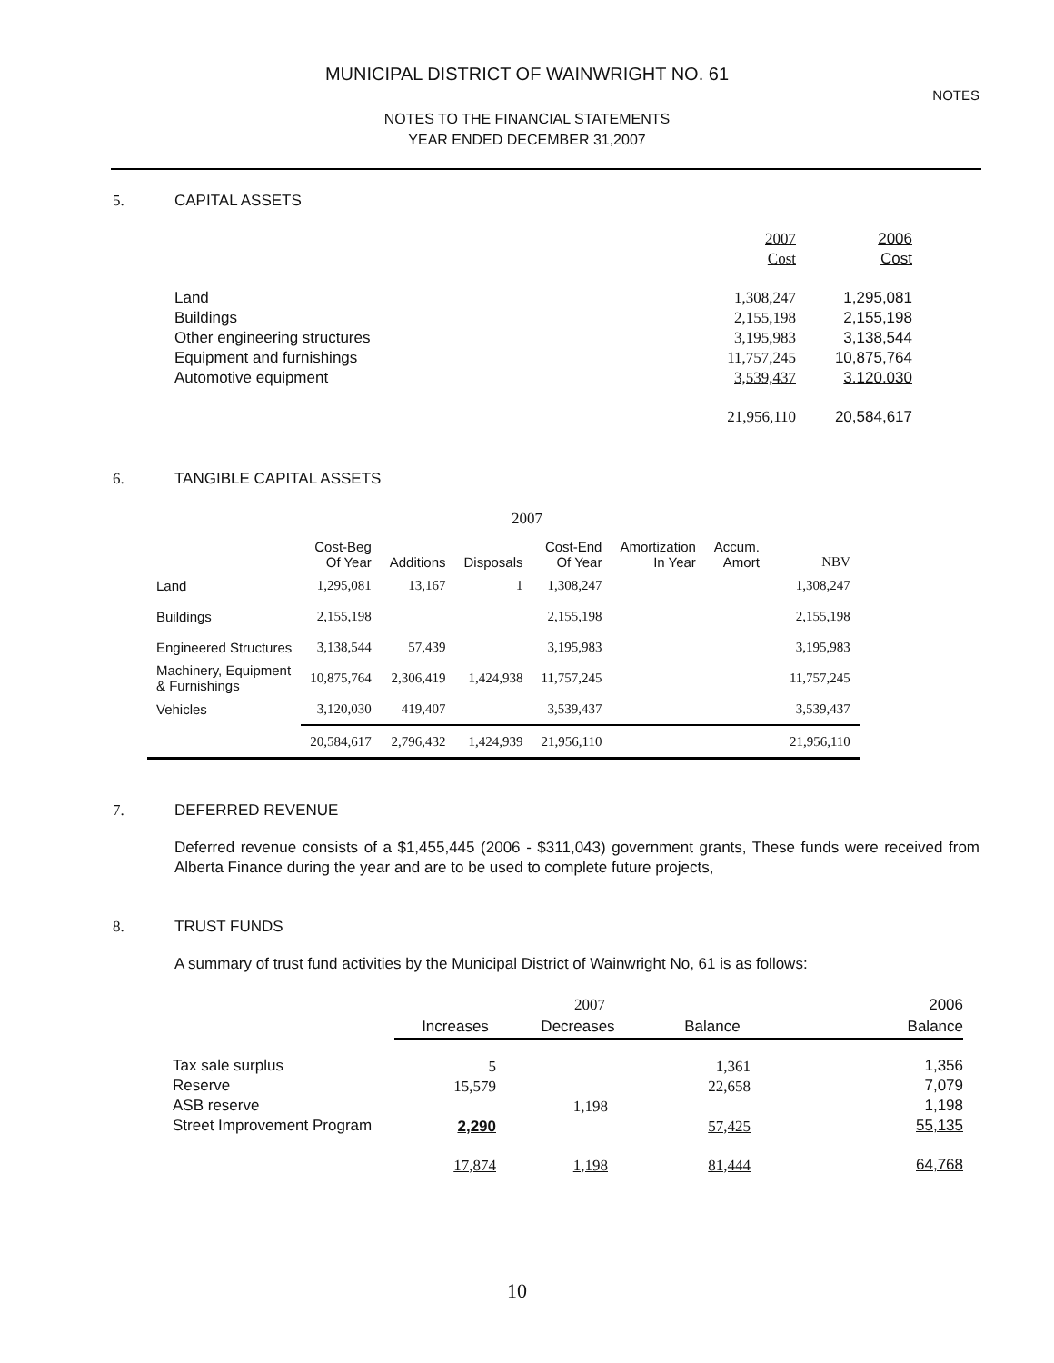MUNICIPAL DISTRICT OF WAINWRIGHT NO. 61
NOTES TO THE FINANCIAL STATEMENTS
YEAR ENDED DECEMBER 31,2007
NOTES
5. CAPITAL ASSETS
| | 2007 Cost | 2006 Cost |
| Land Buildings Other engineering structures Equipment and furnishings Automotive equipment | 1,308,247 2,155,198 3,195,983 11,757,245 3,539,437 | 1,295,081 2,155,198 3,138,544 10,875,764 3.120.030 |
| | 21,956,110 | 20,584,617 |
6. TANGIBLE CAPITAL ASSETS
2007
| | Cost-Beg Of Year | Additions | Disposals | Cost-End Of Year | Amortization In Year | Accum. Amort | NBV |
| --- | --- | --- | --- | --- | --- | --- | --- |
| Land | 1,295,081 | 13,167 | 1 | 1,308,247 | | | 1,308,247 |
| Buildings | 2,155,198 | | | 2,155,198 | | | 2,155,198 |
| Engineered Structures | 3,138,544 | 57,439 | | 3,195,983 | | | 3,195,983 |
| Machinery, Equipment & Furnishings | 10,875,764 | 2,306,419 | 1,424,938 | 11,757,245 | | | 11,757,245 |
| Vehicles | 3,120,030 | 419,407 | | 3,539,437 | | | 3,539,437 |
| | 20,584,617 | 2,796,432 | 1,424,939 | 21,956,110 | | | 21,956,110 |
7. DEFERRED REVENUE
Deferred revenue consists of a $1,455,445 (2006 - $311,043) government grants, These funds were received from Alberta Finance during the year and are to be used to complete future projects,
8. TRUST FUNDS
A summary of trust fund activities by the Municipal District of Wainwright No, 61 is as follows:
| | 2007 | | | 2006 |
| | Increases | Decreases | Balance | Balance |
| Tax sale surplus Reserve ASB reserve Street Improvement Program | 5 15,579 2,290 | 1,198 | 1,361 22,658 57,425 | 1,356 7,079 1,198 55,135 |
| | 17,874 | 1,198 | 81,444 | 64,768 |
10